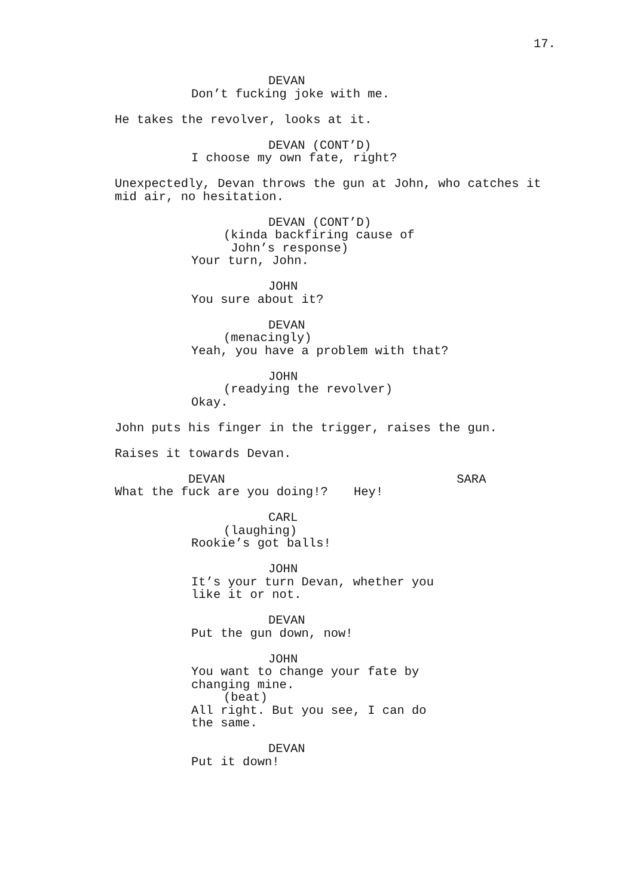17.
DEVAN Don’t fucking joke with me.
He takes the revolver, looks at it.
DEVAN (CONT’D) I choose my own fate, right?
Unexpectedly, Devan throws the gun at John, who catches it mid air, no hesitation.
DEVAN (CONT’D) (kinda backfiring cause of John’s response) Your turn, John.
JOHN You sure about it?
DEVAN (menacingly) Yeah, you have a problem with that?
JOHN (readying the revolver) Okay.
John puts his finger in the trigger, raises the gun.
Raises it towards Devan.
DEVAN What the fuck are you doing!?
SARA Hey!
CARL (laughing) Rookie’s got balls!
JOHN It’s your turn Devan, whether you like it or not.
DEVAN Put the gun down, now!
JOHN You want to change your fate by changing mine. (beat) All right. But you see, I can do the same.
DEVAN Put it down!